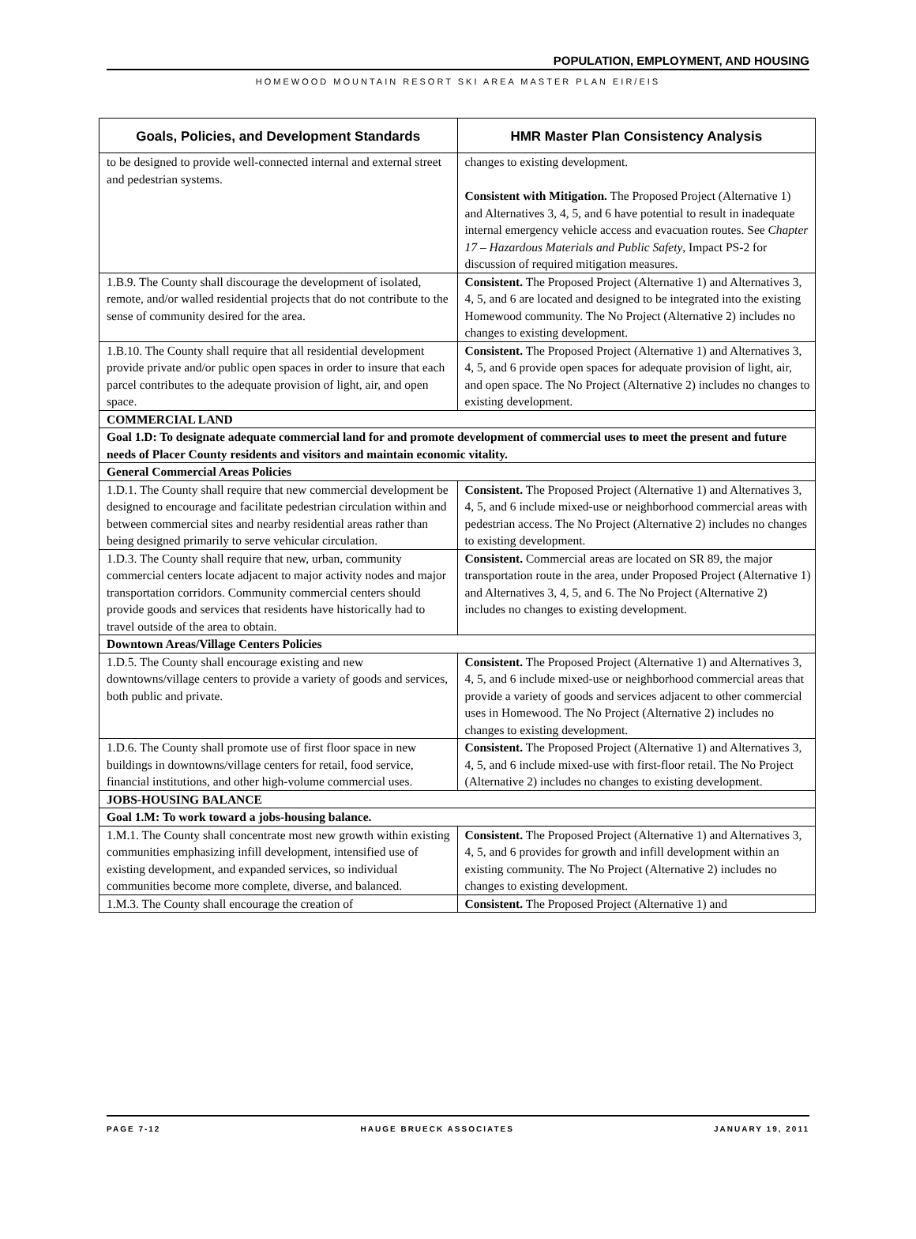POPULATION, EMPLOYMENT, AND HOUSING
HOMEWOOD MOUNTAIN RESORT SKI AREA MASTER PLAN EIR/EIS
| Goals, Policies, and Development Standards | HMR Master Plan Consistency Analysis |
| --- | --- |
| to be designed to provide well-connected internal and external street and pedestrian systems. | changes to existing development. Consistent with Mitigation. The Proposed Project (Alternative 1) and Alternatives 3, 4, 5, and 6 have potential to result in inadequate internal emergency vehicle access and evacuation routes. See Chapter 17 – Hazardous Materials and Public Safety , Impact PS-2 for discussion of required mitigation measures. |
| 1.B.9. The County shall discourage the development of isolated, remote, and/or walled residential projects that do not contribute to the sense of community desired for the area. | Consistent. The Proposed Project (Alternative 1) and Alternatives 3, 4, 5, and 6 are located and designed to be integrated into the existing Homewood community. The No Project (Alternative 2) includes no changes to existing development. |
| 1.B.10. The County shall require that all residential development provide private and/or public open spaces in order to insure that each parcel contributes to the adequate provision of light, air, and open space. | Consistent. The Proposed Project (Alternative 1) and Alternatives 3, 4, 5, and 6 provide open spaces for adequate provision of light, air, and open space. The No Project (Alternative 2) includes no changes to existing development. |
| COMMERCIAL LAND | |
| Goal 1.D: To designate adequate commercial land for and promote development of commercial uses to meet the present and future needs of Placer County residents and visitors and maintain economic vitality. | |
| General Commercial Areas Policies | |
| 1.D.1. The County shall require that new commercial development be designed to encourage and facilitate pedestrian circulation within and between commercial sites and nearby residential areas rather than being designed primarily to serve vehicular circulation. | Consistent. The Proposed Project (Alternative 1) and Alternatives 3, 4, 5, and 6 include mixed-use or neighborhood commercial areas with pedestrian access. The No Project (Alternative 2) includes no changes to existing development. |
| 1.D.3. The County shall require that new, urban, community commercial centers locate adjacent to major activity nodes and major transportation corridors. Community commercial centers should provide goods and services that residents have historically had to travel outside of the area to obtain. | Consistent. Commercial areas are located on SR 89, the major transportation route in the area, under Proposed Project (Alternative 1) and Alternatives 3, 4, 5, and 6. The No Project (Alternative 2) includes no changes to existing development. |
| Downtown Areas/Village Centers Policies | |
| 1.D.5. The County shall encourage existing and new downtowns/village centers to provide a variety of goods and services, both public and private. | Consistent. The Proposed Project (Alternative 1) and Alternatives 3, 4, 5, and 6 include mixed-use or neighborhood commercial areas that provide a variety of goods and services adjacent to other commercial uses in Homewood. The No Project (Alternative 2) includes no changes to existing development. |
| 1.D.6. The County shall promote use of first floor space in new buildings in downtowns/village centers for retail, food service, financial institutions, and other high-volume commercial uses. | Consistent. The Proposed Project (Alternative 1) and Alternatives 3, 4, 5, and 6 include mixed-use with first-floor retail. The No Project (Alternative 2) includes no changes to existing development. |
| JOBS-HOUSING BALANCE | |
| Goal 1.M: To work toward a jobs-housing balance. | |
| 1.M.1. The County shall concentrate most new growth within existing communities emphasizing infill development, intensified use of existing development, and expanded services, so individual communities become more complete, diverse, and balanced. | Consistent. The Proposed Project (Alternative 1) and Alternatives 3, 4, 5, and 6 provides for growth and infill development within an existing community. The No Project (Alternative 2) includes no changes to existing development. |
| 1.M.3. The County shall encourage the creation of | Consistent. The Proposed Project (Alternative 1) and |
PAGE 7-12 HAUGE BRUECK ASSOCIATES JANUARY 19, 2011